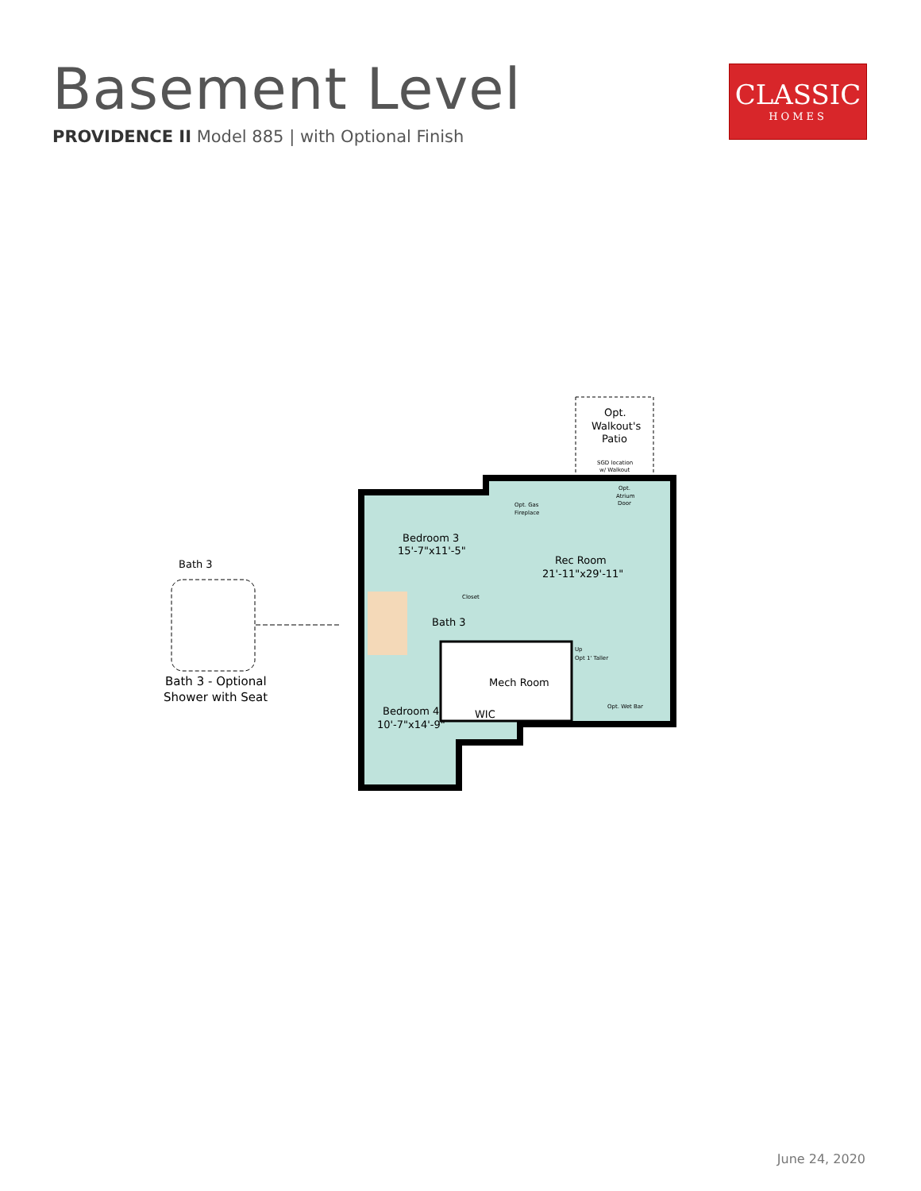Basement Level
PROVIDENCE II Model 885 | with Optional Finish
CLASSIC
HOMES
Opt.
Walkout's
Patio
SGD location
w/ Walkout
Opt.
Atrium
Door
Opt. Gas
Fireplace
Bedroom 3
15'-7"x11'-5"
Rec Room
21'-11"x29'-11"
Closet
Bath 3
Up
Opt 1' Taller
Mech Room
Opt. Wet Bar
Bedroom 4
10'-7"x14'-9"
WIC
Bath 3
Bath 3 - Optional
Shower with Seat
June 24, 2020